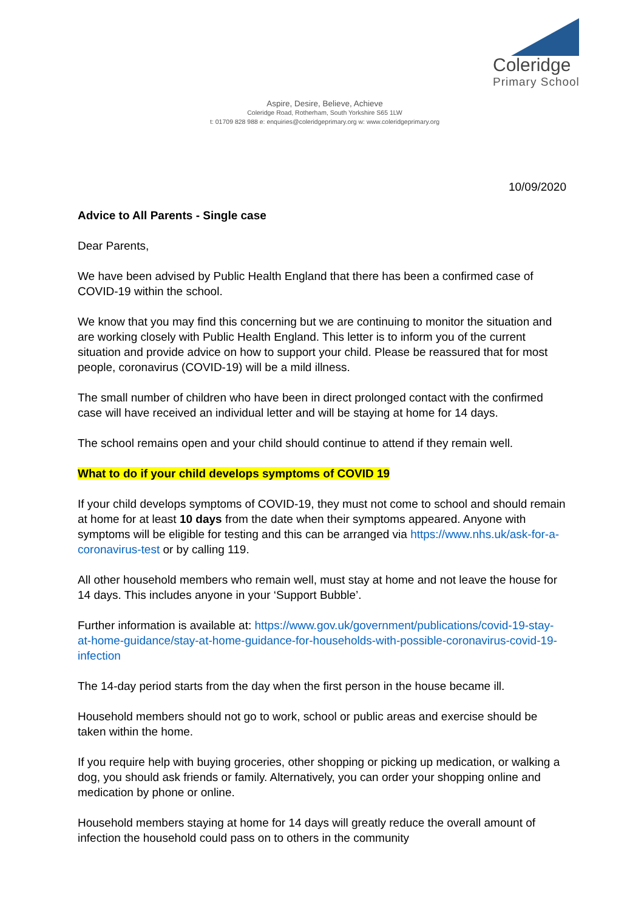Coleridge
Primary School
Aspire, Desire, Believe, Achieve
Coleridge Road, Rotherham, South Yorkshire S65 1LW
t: 01709 828 988 e: enquiries@coleridgeprimary.org w: www.coleridgeprimary.org
10/09/2020
Advice to All Parents - Single case
Dear Parents,
We have been advised by Public Health England that there has been a confirmed case of COVID-19 within the school.
We know that you may find this concerning but we are continuing to monitor the situation and are working closely with Public Health England. This letter is to inform you of the current situation and provide advice on how to support your child. Please be reassured that for most people, coronavirus (COVID-19) will be a mild illness.
The small number of children who have been in direct prolonged contact with the confirmed case will have received an individual letter and will be staying at home for 14 days.
The school remains open and your child should continue to attend if they remain well.
What to do if your child develops symptoms of COVID 19
If your child develops symptoms of COVID-19, they must not come to school and should remain at home for at least 10 days from the date when their symptoms appeared. Anyone with symptoms will be eligible for testing and this can be arranged via https://www.nhs.uk/ask-for-a-coronavirus-test or by calling 119.
All other household members who remain well, must stay at home and not leave the house for 14 days. This includes anyone in your ‘Support Bubble’.
Further information is available at: https://www.gov.uk/government/publications/covid-19-stay-at-home-guidance/stay-at-home-guidance-for-households-with-possible-coronavirus-covid-19-infection
The 14-day period starts from the day when the first person in the house became ill.
Household members should not go to work, school or public areas and exercise should be taken within the home.
If you require help with buying groceries, other shopping or picking up medication, or walking a dog, you should ask friends or family. Alternatively, you can order your shopping online and medication by phone or online.
Household members staying at home for 14 days will greatly reduce the overall amount of infection the household could pass on to others in the community